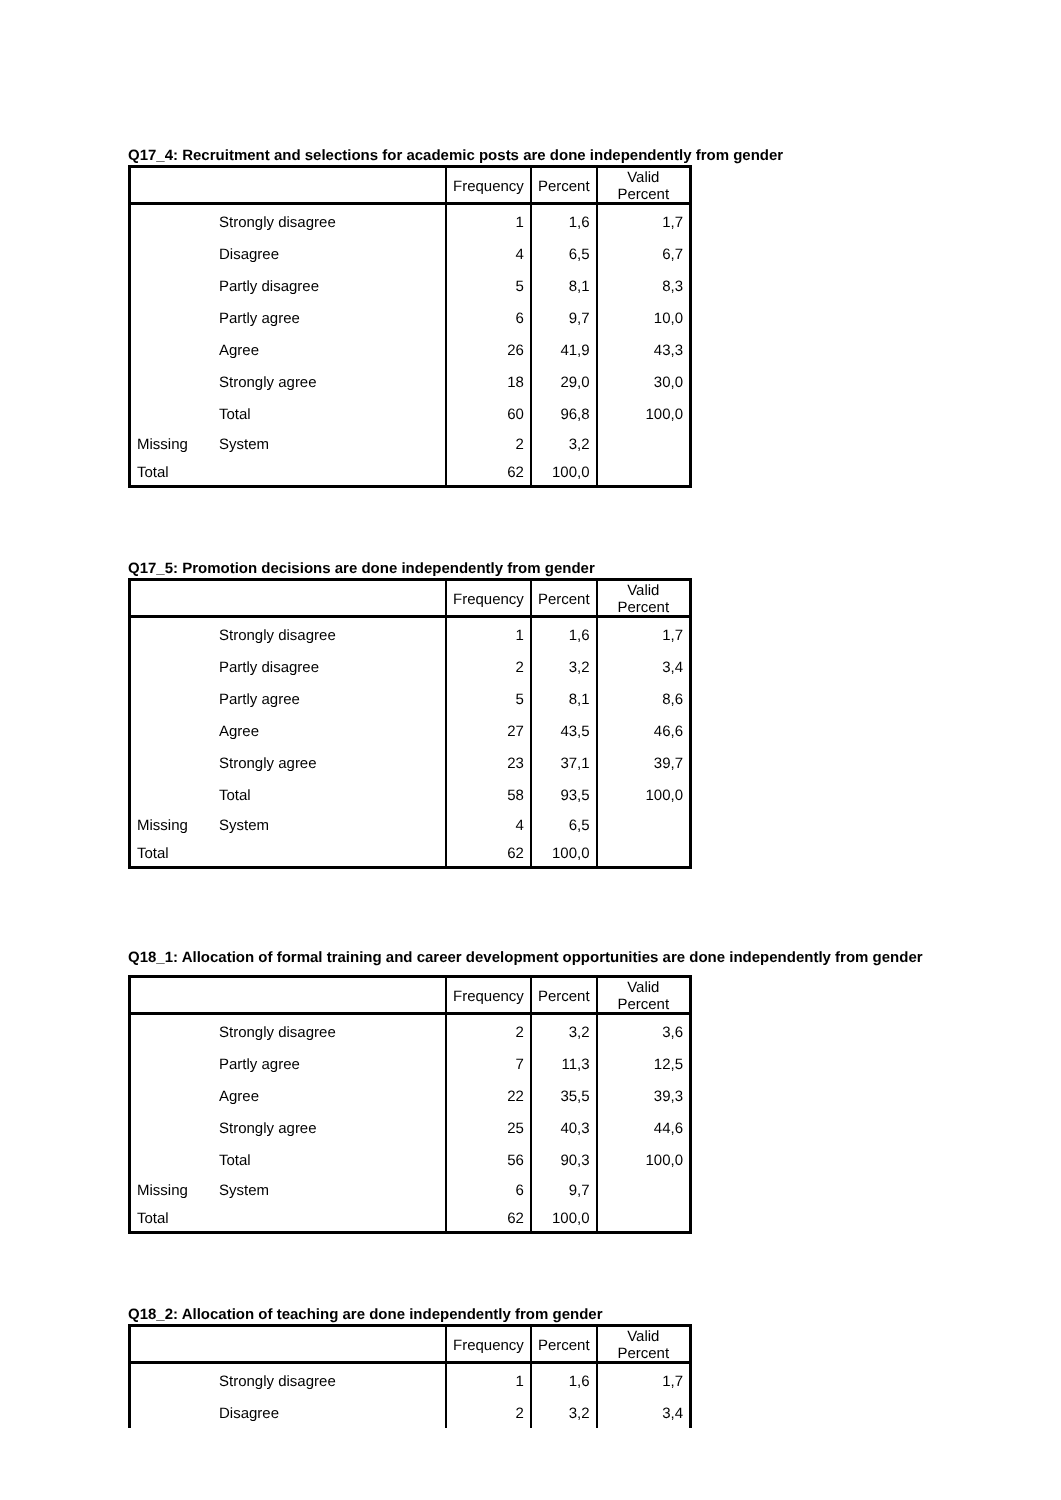Q17_4: Recruitment and selections for academic posts are done independently from gender
| | | Frequency | Percent | Valid Percent |
| --- | --- | --- | --- | --- |
| | Strongly disagree | 1 | 1,6 | 1,7 |
| | Disagree | 4 | 6,5 | 6,7 |
| | Partly disagree | 5 | 8,1 | 8,3 |
| | Partly agree | 6 | 9,7 | 10,0 |
| | Agree | 26 | 41,9 | 43,3 |
| | Strongly agree | 18 | 29,0 | 30,0 |
| | Total | 60 | 96,8 | 100,0 |
| Missing | System | 2 | 3,2 | |
| Total | | 62 | 100,0 | |
Q17_5: Promotion decisions are done independently from gender
| | | Frequency | Percent | Valid Percent |
| --- | --- | --- | --- | --- |
| | Strongly disagree | 1 | 1,6 | 1,7 |
| | Partly disagree | 2 | 3,2 | 3,4 |
| | Partly agree | 5 | 8,1 | 8,6 |
| | Agree | 27 | 43,5 | 46,6 |
| | Strongly agree | 23 | 37,1 | 39,7 |
| | Total | 58 | 93,5 | 100,0 |
| Missing | System | 4 | 6,5 | |
| Total | | 62 | 100,0 | |
Q18_1: Allocation of formal training and career development opportunities are done independently from gender
| | | Frequency | Percent | Valid Percent |
| --- | --- | --- | --- | --- |
| | Strongly disagree | 2 | 3,2 | 3,6 |
| | Partly agree | 7 | 11,3 | 12,5 |
| | Agree | 22 | 35,5 | 39,3 |
| | Strongly agree | 25 | 40,3 | 44,6 |
| | Total | 56 | 90,3 | 100,0 |
| Missing | System | 6 | 9,7 | |
| Total | | 62 | 100,0 | |
Q18_2: Allocation of teaching are done independently from gender
| | | Frequency | Percent | Valid Percent |
| --- | --- | --- | --- | --- |
| | Strongly disagree | 1 | 1,6 | 1,7 |
| | Disagree | 2 | 3,2 | 3,4 |